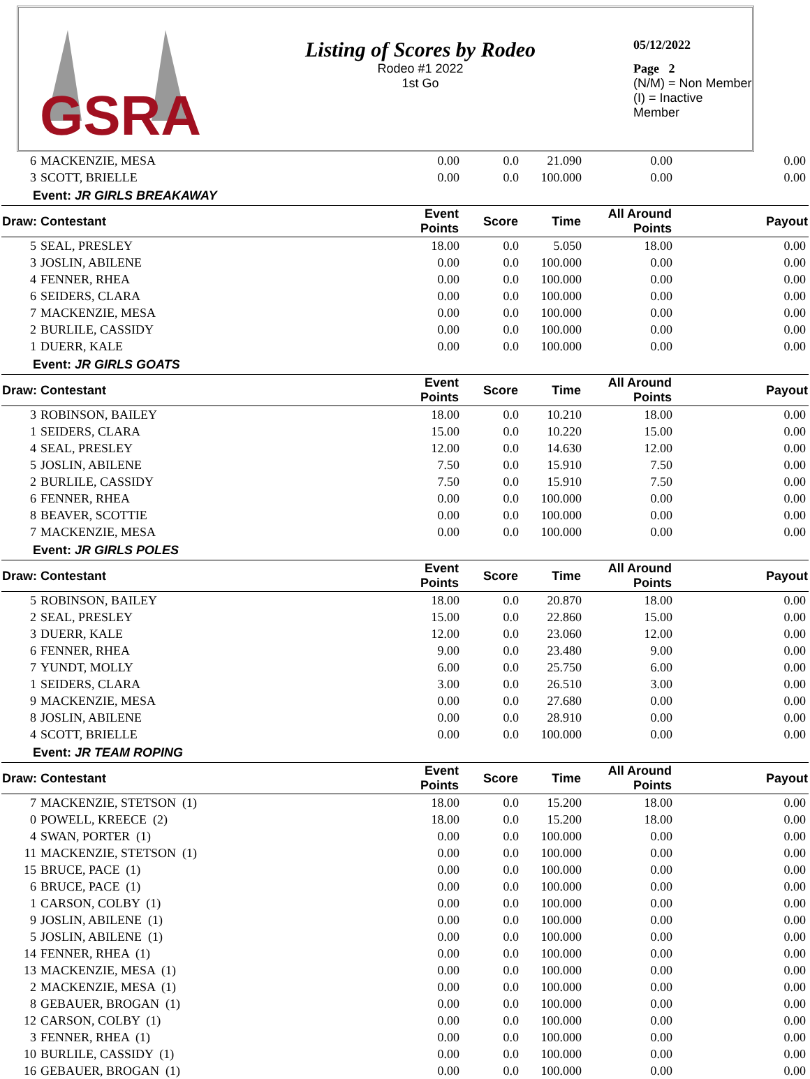GSRA
Listing of Scores by Rodeo
05/12/2022
Rodeo #1 2022
Page 2
1st Go
(N/M) = Non Member
(I) = Inactive Member
| 6 | MACKENZIE, MESA | 0.00 | 0.0 | 21.090 | 0.00 | 0.00 |
| 3 | SCOTT, BRIELLE | 0.00 | 0.0 | 100.000 | 0.00 | 0.00 |
| Event: JR GIRLS BREAKAWAY | | | | | | |
| Draw: Contestant | | Event Points | Score | Time | All Around Points | Payout |
| 5 | SEAL, PRESLEY | 18.00 | 0.0 | 5.050 | 18.00 | 0.00 |
| 3 | JOSLIN, ABILENE | 0.00 | 0.0 | 100.000 | 0.00 | 0.00 |
| 4 | FENNER, RHEA | 0.00 | 0.0 | 100.000 | 0.00 | 0.00 |
| 6 | SEIDERS, CLARA | 0.00 | 0.0 | 100.000 | 0.00 | 0.00 |
| 7 | MACKENZIE, MESA | 0.00 | 0.0 | 100.000 | 0.00 | 0.00 |
| 2 | BURLILE, CASSIDY | 0.00 | 0.0 | 100.000 | 0.00 | 0.00 |
| 1 | DUERR, KALE | 0.00 | 0.0 | 100.000 | 0.00 | 0.00 |
| Event: JR GIRLS GOATS | | | | | | |
| Draw: Contestant | | Event Points | Score | Time | All Around Points | Payout |
| 3 | ROBINSON, BAILEY | 18.00 | 0.0 | 10.210 | 18.00 | 0.00 |
| 1 | SEIDERS, CLARA | 15.00 | 0.0 | 10.220 | 15.00 | 0.00 |
| 4 | SEAL, PRESLEY | 12.00 | 0.0 | 14.630 | 12.00 | 0.00 |
| 5 | JOSLIN, ABILENE | 7.50 | 0.0 | 15.910 | 7.50 | 0.00 |
| 2 | BURLILE, CASSIDY | 7.50 | 0.0 | 15.910 | 7.50 | 0.00 |
| 6 | FENNER, RHEA | 0.00 | 0.0 | 100.000 | 0.00 | 0.00 |
| 8 | BEAVER, SCOTTIE | 0.00 | 0.0 | 100.000 | 0.00 | 0.00 |
| 7 | MACKENZIE, MESA | 0.00 | 0.0 | 100.000 | 0.00 | 0.00 |
| Event: JR GIRLS POLES | | | | | | |
| Draw: Contestant | | Event Points | Score | Time | All Around Points | Payout |
| 5 | ROBINSON, BAILEY | 18.00 | 0.0 | 20.870 | 18.00 | 0.00 |
| 2 | SEAL, PRESLEY | 15.00 | 0.0 | 22.860 | 15.00 | 0.00 |
| 3 | DUERR, KALE | 12.00 | 0.0 | 23.060 | 12.00 | 0.00 |
| 6 | FENNER, RHEA | 9.00 | 0.0 | 23.480 | 9.00 | 0.00 |
| 7 | YUNDT, MOLLY | 6.00 | 0.0 | 25.750 | 6.00 | 0.00 |
| 1 | SEIDERS, CLARA | 3.00 | 0.0 | 26.510 | 3.00 | 0.00 |
| 9 | MACKENZIE, MESA | 0.00 | 0.0 | 27.680 | 0.00 | 0.00 |
| 8 | JOSLIN, ABILENE | 0.00 | 0.0 | 28.910 | 0.00 | 0.00 |
| 4 | SCOTT, BRIELLE | 0.00 | 0.0 | 100.000 | 0.00 | 0.00 |
| Event: JR TEAM ROPING | | | | | | |
| Draw: Contestant | | Event Points | Score | Time | All Around Points | Payout |
| 7 | MACKENZIE, STETSON (1) | 18.00 | 0.0 | 15.200 | 18.00 | 0.00 |
| 0 | POWELL, KREECE (2) | 18.00 | 0.0 | 15.200 | 18.00 | 0.00 |
| 4 | SWAN, PORTER (1) | 0.00 | 0.0 | 100.000 | 0.00 | 0.00 |
| 11 | MACKENZIE, STETSON (1) | 0.00 | 0.0 | 100.000 | 0.00 | 0.00 |
| 15 | BRUCE, PACE (1) | 0.00 | 0.0 | 100.000 | 0.00 | 0.00 |
| 6 | BRUCE, PACE (1) | 0.00 | 0.0 | 100.000 | 0.00 | 0.00 |
| 1 | CARSON, COLBY (1) | 0.00 | 0.0 | 100.000 | 0.00 | 0.00 |
| 9 | JOSLIN, ABILENE (1) | 0.00 | 0.0 | 100.000 | 0.00 | 0.00 |
| 5 | JOSLIN, ABILENE (1) | 0.00 | 0.0 | 100.000 | 0.00 | 0.00 |
| 14 | FENNER, RHEA (1) | 0.00 | 0.0 | 100.000 | 0.00 | 0.00 |
| 13 | MACKENZIE, MESA (1) | 0.00 | 0.0 | 100.000 | 0.00 | 0.00 |
| 2 | MACKENZIE, MESA (1) | 0.00 | 0.0 | 100.000 | 0.00 | 0.00 |
| 8 | GEBAUER, BROGAN (1) | 0.00 | 0.0 | 100.000 | 0.00 | 0.00 |
| 12 | CARSON, COLBY (1) | 0.00 | 0.0 | 100.000 | 0.00 | 0.00 |
| 3 | FENNER, RHEA (1) | 0.00 | 0.0 | 100.000 | 0.00 | 0.00 |
| 10 | BURLILE, CASSIDY (1) | 0.00 | 0.0 | 100.000 | 0.00 | 0.00 |
| 16 | GEBAUER, BROGAN (1) | 0.00 | 0.0 | 100.000 | 0.00 | 0.00 |